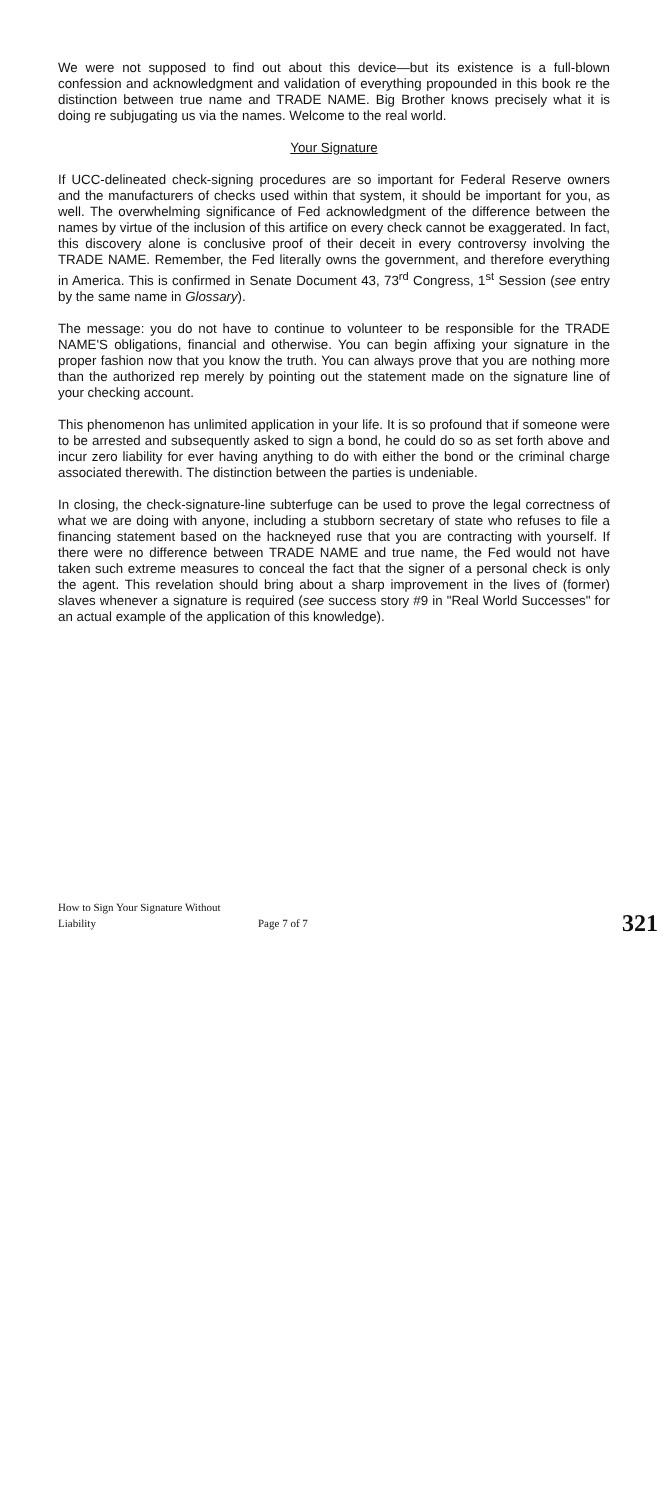We were not supposed to find out about this device—but its existence is a full-blown confession and acknowledgment and validation of everything propounded in this book re the distinction between true name and TRADE NAME. Big Brother knows precisely what it is doing re subjugating us via the names. Welcome to the real world.
Your Signature
If UCC-delineated check-signing procedures are so important for Federal Reserve owners and the manufacturers of checks used within that system, it should be important for you, as well. The overwhelming significance of Fed acknowledgment of the difference between the names by virtue of the inclusion of this artifice on every check cannot be exaggerated. In fact, this discovery alone is conclusive proof of their deceit in every controversy involving the TRADE NAME. Remember, the Fed literally owns the government, and therefore everything in America. This is confirmed in Senate Document 43, 73<sup>rd</sup> Congress, 1<sup>st</sup> Session (see entry by the same name in Glossary).
The message: you do not have to continue to volunteer to be responsible for the TRADE NAME'S obligations, financial and otherwise. You can begin affixing your signature in the proper fashion now that you know the truth. You can always prove that you are nothing more than the authorized rep merely by pointing out the statement made on the signature line of your checking account.
This phenomenon has unlimited application in your life. It is so profound that if someone were to be arrested and subsequently asked to sign a bond, he could do so as set forth above and incur zero liability for ever having anything to do with either the bond or the criminal charge associated therewith. The distinction between the parties is undeniable.
In closing, the check-signature-line subterfuge can be used to prove the legal correctness of what we are doing with anyone, including a stubborn secretary of state who refuses to file a financing statement based on the hackneyed ruse that you are contracting with yourself. If there were no difference between TRADE NAME and true name, the Fed would not have taken such extreme measures to conceal the fact that the signer of a personal check is only the agent. This revelation should bring about a sharp improvement in the lives of (former) slaves whenever a signature is required (see success story #9 in "Real World Successes" for an actual example of the application of this knowledge).
How to Sign Your Signature Without Liability Page 7 of 7 321